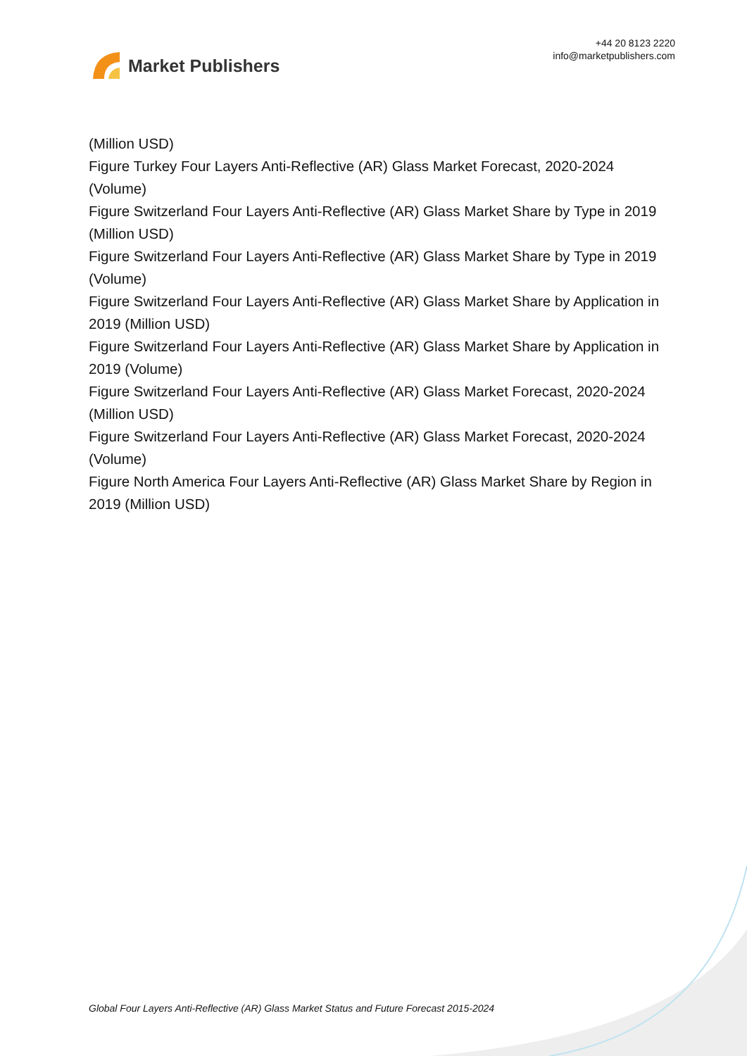Market Publishers
+44 20 8123 2220
info@marketpublishers.com
(Million USD)
Figure Turkey Four Layers Anti-Reflective (AR) Glass Market Forecast, 2020-2024 (Volume)
Figure Switzerland Four Layers Anti-Reflective (AR) Glass Market Share by Type in 2019 (Million USD)
Figure Switzerland Four Layers Anti-Reflective (AR) Glass Market Share by Type in 2019 (Volume)
Figure Switzerland Four Layers Anti-Reflective (AR) Glass Market Share by Application in 2019 (Million USD)
Figure Switzerland Four Layers Anti-Reflective (AR) Glass Market Share by Application in 2019 (Volume)
Figure Switzerland Four Layers Anti-Reflective (AR) Glass Market Forecast, 2020-2024 (Million USD)
Figure Switzerland Four Layers Anti-Reflective (AR) Glass Market Forecast, 2020-2024 (Volume)
Figure North America Four Layers Anti-Reflective (AR) Glass Market Share by Region in 2019 (Million USD)
Global Four Layers Anti-Reflective (AR) Glass Market Status and Future Forecast 2015-2024